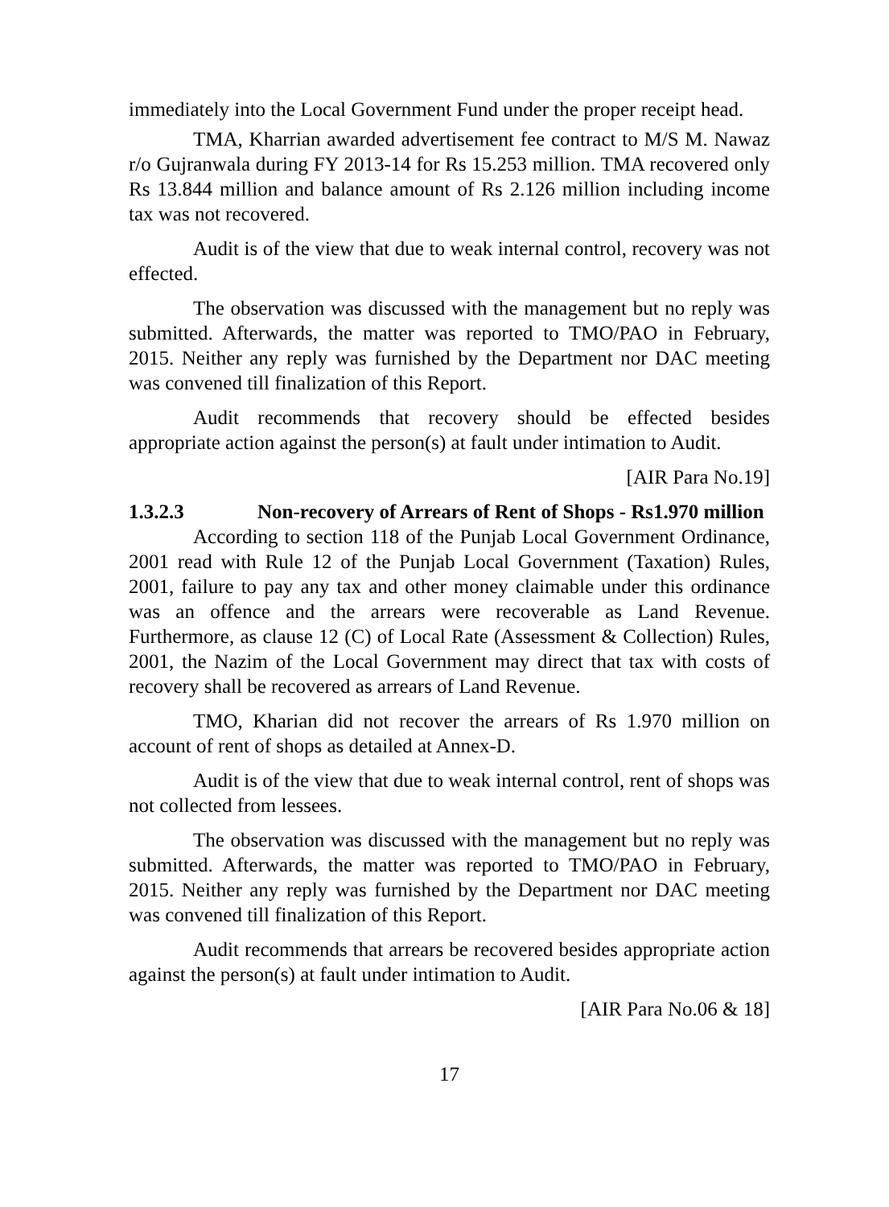immediately into the Local Government Fund under the proper receipt head.
TMA, Kharrian awarded advertisement fee contract to M/S M. Nawaz r/o Gujranwala during FY 2013-14 for Rs 15.253 million. TMA recovered only Rs 13.844 million and balance amount of Rs 2.126 million including income tax was not recovered.
Audit is of the view that due to weak internal control, recovery was not effected.
The observation was discussed with the management but no reply was submitted. Afterwards, the matter was reported to TMO/PAO in February, 2015. Neither any reply was furnished by the Department nor DAC meeting was convened till finalization of this Report.
Audit recommends that recovery should be effected besides appropriate action against the person(s) at fault under intimation to Audit.
[AIR Para No.19]
1.3.2.3 Non-recovery of Arrears of Rent of Shops - Rs1.970 million
According to section 118 of the Punjab Local Government Ordinance, 2001 read with Rule 12 of the Punjab Local Government (Taxation) Rules, 2001, failure to pay any tax and other money claimable under this ordinance was an offence and the arrears were recoverable as Land Revenue. Furthermore, as clause 12 (C) of Local Rate (Assessment & Collection) Rules, 2001, the Nazim of the Local Government may direct that tax with costs of recovery shall be recovered as arrears of Land Revenue.
TMO, Kharian did not recover the arrears of Rs 1.970 million on account of rent of shops as detailed at Annex-D.
Audit is of the view that due to weak internal control, rent of shops was not collected from lessees.
The observation was discussed with the management but no reply was submitted. Afterwards, the matter was reported to TMO/PAO in February, 2015. Neither any reply was furnished by the Department nor DAC meeting was convened till finalization of this Report.
Audit recommends that arrears be recovered besides appropriate action against the person(s) at fault under intimation to Audit.
[AIR Para No.06 & 18]
17